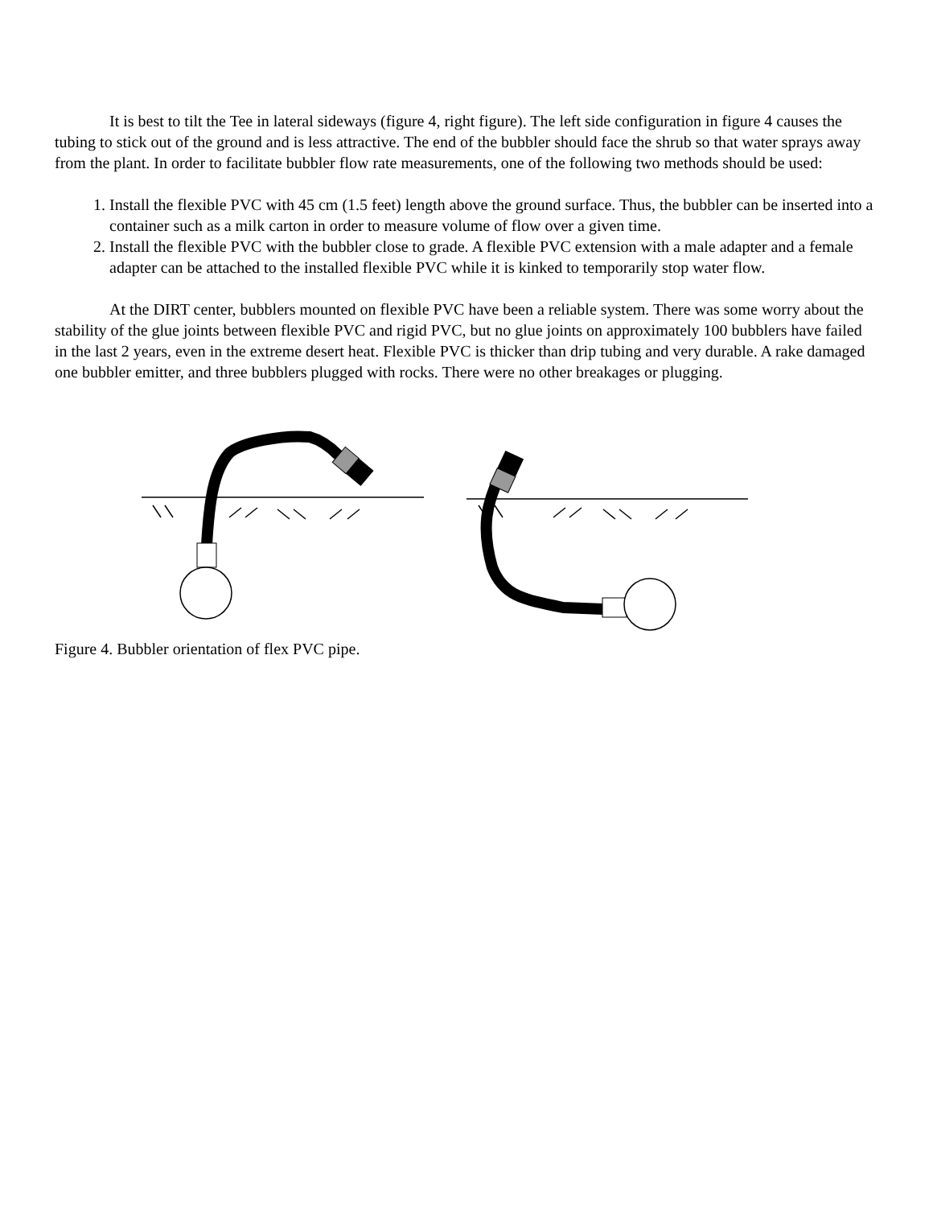It is best to tilt the Tee in lateral sideways (figure 4, right figure). The left side configuration in figure 4 causes the tubing to stick out of the ground and is less attractive. The end of the bubbler should face the shrub so that water sprays away from the plant. In order to facilitate bubbler flow rate measurements, one of the following two methods should be used:
1. Install the flexible PVC with 45 cm (1.5 feet) length above the ground surface. Thus, the bubbler can be inserted into a container such as a milk carton in order to measure volume of flow over a given time.
2. Install the flexible PVC with the bubbler close to grade. A flexible PVC extension with a male adapter and a female adapter can be attached to the installed flexible PVC while it is kinked to temporarily stop water flow.
At the DIRT center, bubblers mounted on flexible PVC have been a reliable system. There was some worry about the stability of the glue joints between flexible PVC and rigid PVC, but no glue joints on approximately 100 bubblers have failed in the last 2 years, even in the extreme desert heat. Flexible PVC is thicker than drip tubing and very durable. A rake damaged one bubbler emitter, and three bubblers plugged with rocks. There were no other breakages or plugging.
Figure 4. Bubbler orientation of flex PVC pipe.